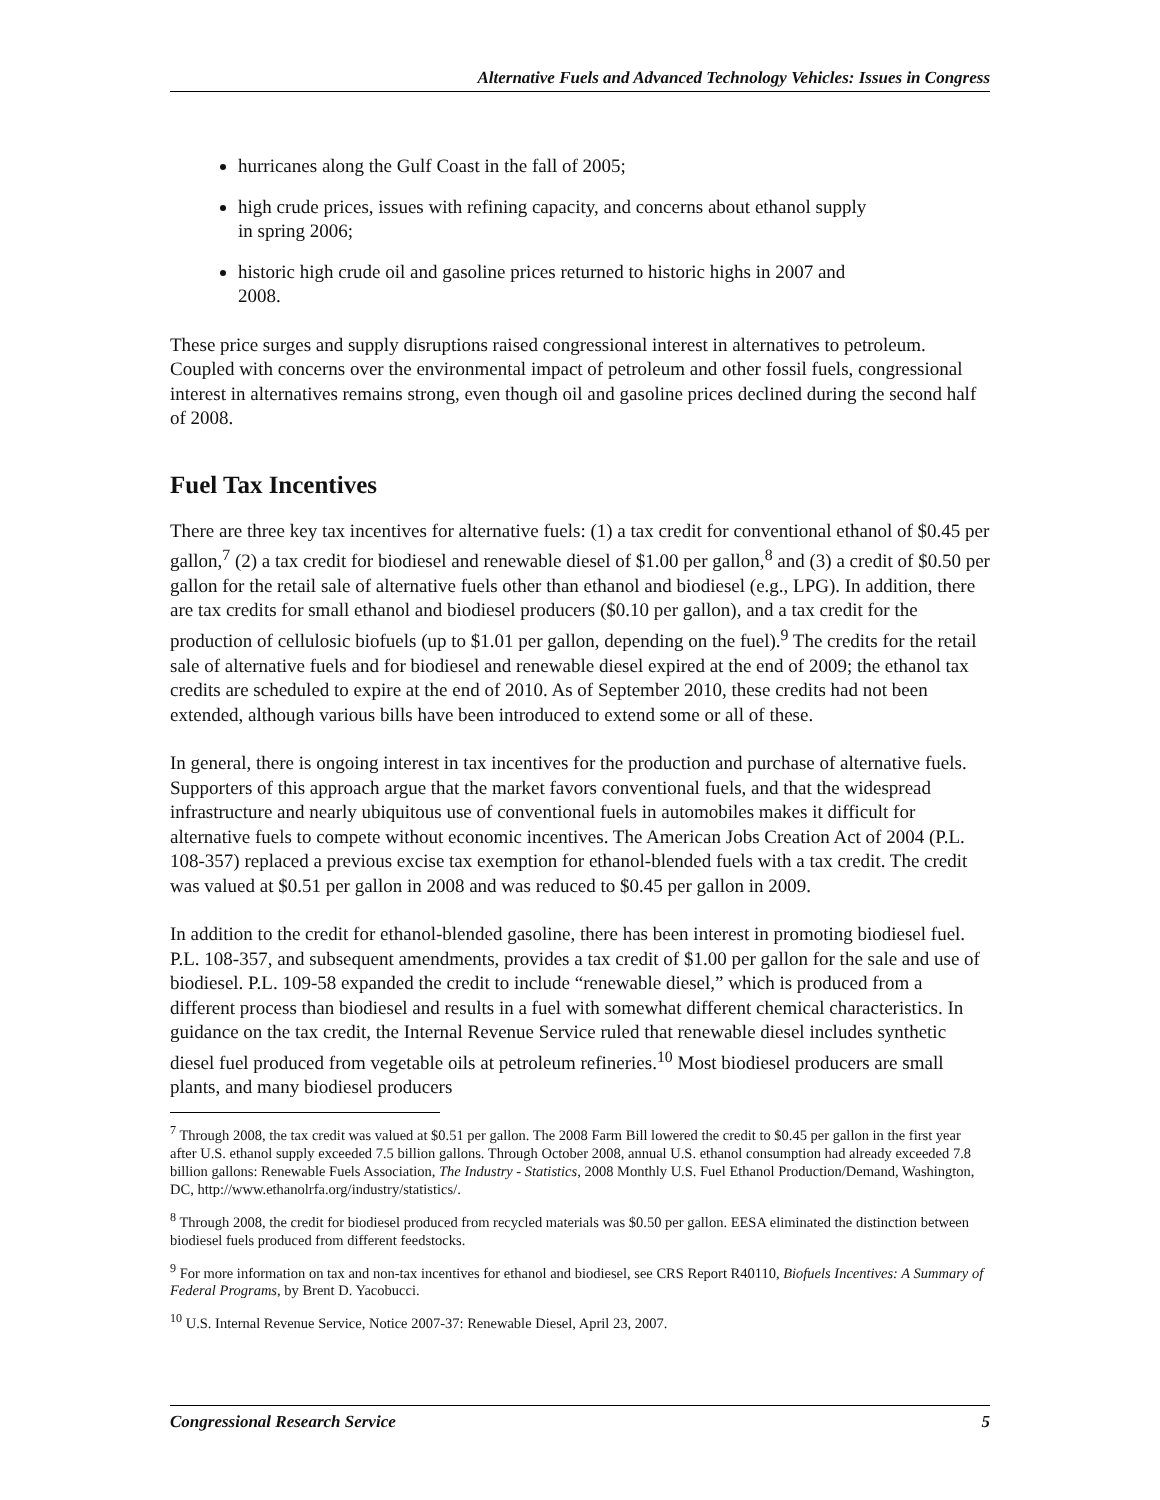Alternative Fuels and Advanced Technology Vehicles: Issues in Congress
hurricanes along the Gulf Coast in the fall of 2005;
high crude prices, issues with refining capacity, and concerns about ethanol supply in spring 2006;
historic high crude oil and gasoline prices returned to historic highs in 2007 and 2008.
These price surges and supply disruptions raised congressional interest in alternatives to petroleum. Coupled with concerns over the environmental impact of petroleum and other fossil fuels, congressional interest in alternatives remains strong, even though oil and gasoline prices declined during the second half of 2008.
Fuel Tax Incentives
There are three key tax incentives for alternative fuels: (1) a tax credit for conventional ethanol of $0.45 per gallon,<sup>7</sup> (2) a tax credit for biodiesel and renewable diesel of $1.00 per gallon,<sup>8</sup> and (3) a credit of $0.50 per gallon for the retail sale of alternative fuels other than ethanol and biodiesel (e.g., LPG). In addition, there are tax credits for small ethanol and biodiesel producers ($0.10 per gallon), and a tax credit for the production of cellulosic biofuels (up to $1.01 per gallon, depending on the fuel).<sup>9</sup> The credits for the retail sale of alternative fuels and for biodiesel and renewable diesel expired at the end of 2009; the ethanol tax credits are scheduled to expire at the end of 2010. As of September 2010, these credits had not been extended, although various bills have been introduced to extend some or all of these.
In general, there is ongoing interest in tax incentives for the production and purchase of alternative fuels. Supporters of this approach argue that the market favors conventional fuels, and that the widespread infrastructure and nearly ubiquitous use of conventional fuels in automobiles makes it difficult for alternative fuels to compete without economic incentives. The American Jobs Creation Act of 2004 (P.L. 108-357) replaced a previous excise tax exemption for ethanol-blended fuels with a tax credit. The credit was valued at $0.51 per gallon in 2008 and was reduced to $0.45 per gallon in 2009.
In addition to the credit for ethanol-blended gasoline, there has been interest in promoting biodiesel fuel. P.L. 108-357, and subsequent amendments, provides a tax credit of $1.00 per gallon for the sale and use of biodiesel. P.L. 109-58 expanded the credit to include “renewable diesel,” which is produced from a different process than biodiesel and results in a fuel with somewhat different chemical characteristics. In guidance on the tax credit, the Internal Revenue Service ruled that renewable diesel includes synthetic diesel fuel produced from vegetable oils at petroleum refineries.<sup>10</sup> Most biodiesel producers are small plants, and many biodiesel producers
<sup>7</sup> Through 2008, the tax credit was valued at $0.51 per gallon. The 2008 Farm Bill lowered the credit to $0.45 per gallon in the first year after U.S. ethanol supply exceeded 7.5 billion gallons. Through October 2008, annual U.S. ethanol consumption had already exceeded 7.8 billion gallons: Renewable Fuels Association, The Industry - Statistics, 2008 Monthly U.S. Fuel Ethanol Production/Demand, Washington, DC, http://www.ethanolrfa.org/industry/statistics/.
<sup>8</sup> Through 2008, the credit for biodiesel produced from recycled materials was $0.50 per gallon. EESA eliminated the distinction between biodiesel fuels produced from different feedstocks.
<sup>9</sup> For more information on tax and non-tax incentives for ethanol and biodiesel, see CRS Report R40110, Biofuels Incentives: A Summary of Federal Programs, by Brent D. Yacobucci.
<sup>10</sup> U.S. Internal Revenue Service, Notice 2007-37: Renewable Diesel, April 23, 2007.
Congressional Research Service 5